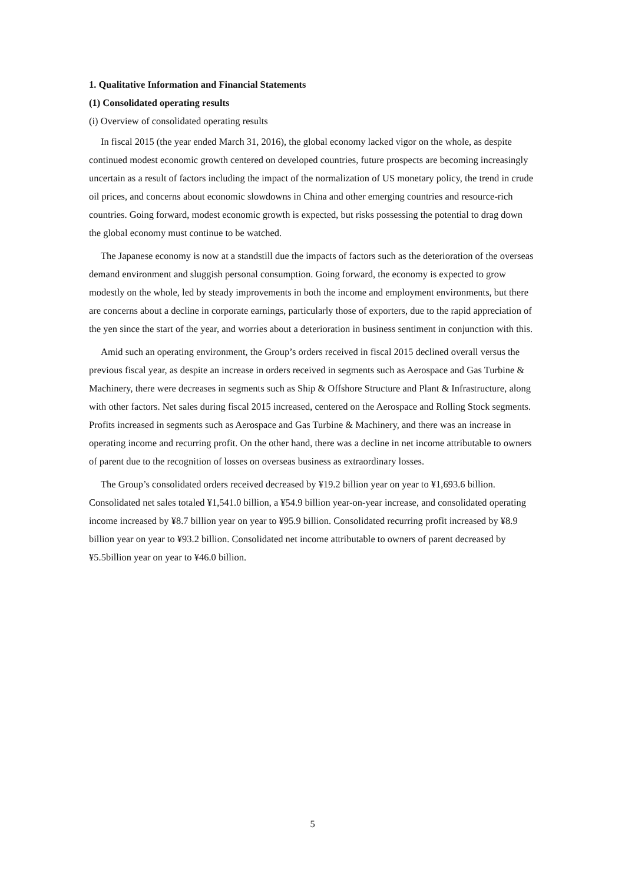1. Qualitative Information and Financial Statements
(1) Consolidated operating results
(i) Overview of consolidated operating results
In fiscal 2015 (the year ended March 31, 2016), the global economy lacked vigor on the whole, as despite continued modest economic growth centered on developed countries, future prospects are becoming increasingly uncertain as a result of factors including the impact of the normalization of US monetary policy, the trend in crude oil prices, and concerns about economic slowdowns in China and other emerging countries and resource-rich countries. Going forward, modest economic growth is expected, but risks possessing the potential to drag down the global economy must continue to be watched.
The Japanese economy is now at a standstill due the impacts of factors such as the deterioration of the overseas demand environment and sluggish personal consumption. Going forward, the economy is expected to grow modestly on the whole, led by steady improvements in both the income and employment environments, but there are concerns about a decline in corporate earnings, particularly those of exporters, due to the rapid appreciation of the yen since the start of the year, and worries about a deterioration in business sentiment in conjunction with this.
Amid such an operating environment, the Group’s orders received in fiscal 2015 declined overall versus the previous fiscal year, as despite an increase in orders received in segments such as Aerospace and Gas Turbine & Machinery, there were decreases in segments such as Ship & Offshore Structure and Plant & Infrastructure, along with other factors. Net sales during fiscal 2015 increased, centered on the Aerospace and Rolling Stock segments. Profits increased in segments such as Aerospace and Gas Turbine & Machinery, and there was an increase in operating income and recurring profit. On the other hand, there was a decline in net income attributable to owners of parent due to the recognition of losses on overseas business as extraordinary losses.
The Group’s consolidated orders received decreased by ¥19.2 billion year on year to ¥1,693.6 billion. Consolidated net sales totaled ¥1,541.0 billion, a ¥54.9 billion year-on-year increase, and consolidated operating income increased by ¥8.7 billion year on year to ¥95.9 billion. Consolidated recurring profit increased by ¥8.9 billion year on year to ¥93.2 billion. Consolidated net income attributable to owners of parent decreased by ¥5.5billion year on year to ¥46.0 billion.
5